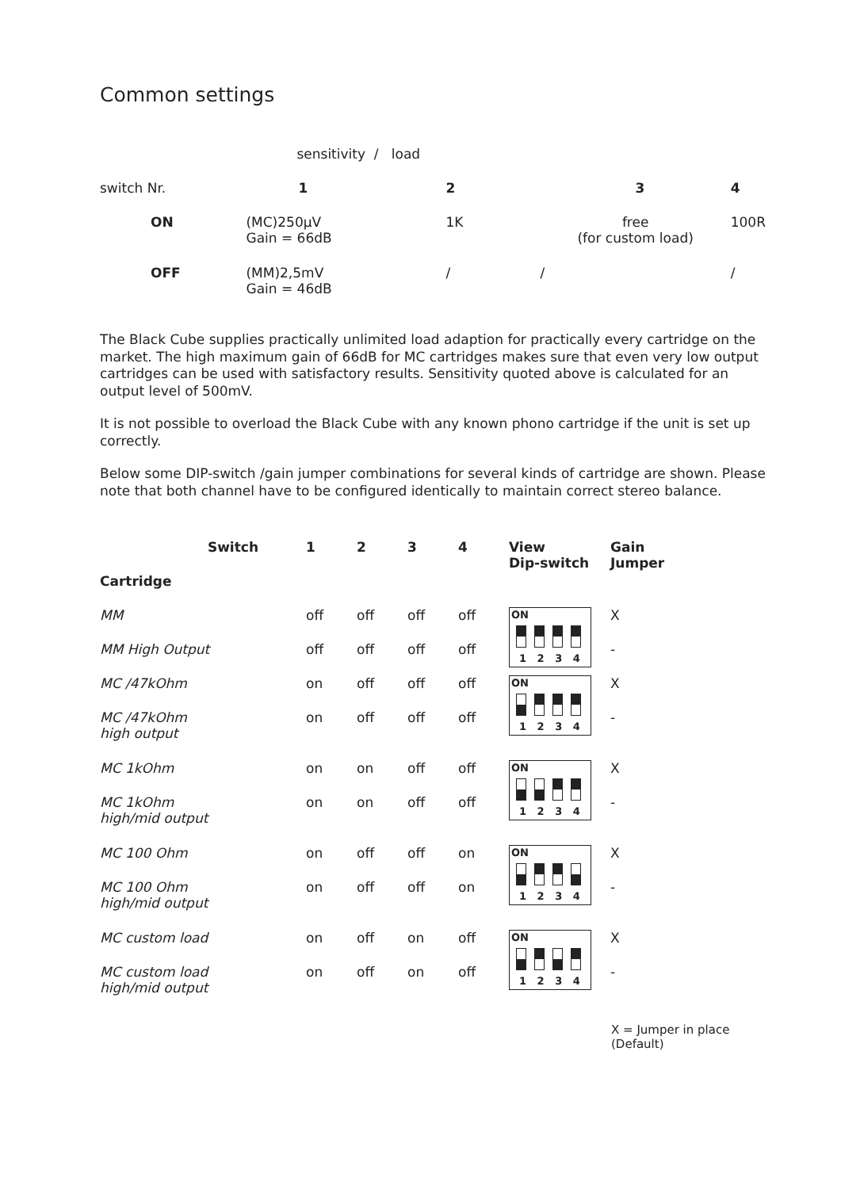Common settings
| | sensitivity / load | | | |
| switch Nr. | 1 | 2 | 3 | 4 |
| ON | (MC)250µV Gain = 66dB | 1K | free (for custom load) | 100R |
| OFF | (MM)2,5mV Gain = 46dB | / | / | / |
The Black Cube supplies practically unlimited load adaption for practically every cartridge on the market. The high maximum gain of 66dB for MC cartridges makes sure that even very low output cartridges can be used with satisfactory results. Sensitivity quoted above is calculated for an output level of 500mV.
It is not possible to overload the Black Cube with any known phono cartridge if the unit is set up correctly.
Below some DIP-switch /gain jumper combinations for several kinds of cartridge are shown. Please note that both channel have to be configured identically to maintain correct stereo balance.
| Switch | 1 | 2 | 3 | 4 | View Dip-switch | Gain Jumper |
| --- | --- | --- | --- | --- | --- | --- |
| Cartridge | | | | | | |
| MM | off | off | off | off | ON 1 2 3 4 | X |
| MM High Output | off | off | off | off | | - |
| MC /47kOhm | on | off | off | off | ON 1 2 3 4 | X |
| MC /47kOhm high output | on | off | off | off | | - |
| MC 1kOhm | on | on | off | off | ON 1 2 3 4 | X |
| MC 1kOhm high/mid output | on | on | off | off | | - |
| MC 100 Ohm | on | off | off | on | ON 1 2 3 4 | X |
| MC 100 Ohm high/mid output | on | off | off | on | | - |
| MC custom load | on | off | on | off | ON 1 2 3 4 | X |
| MC custom load high/mid output | on | off | on | off | | - |
X = Jumper in place
(Default)